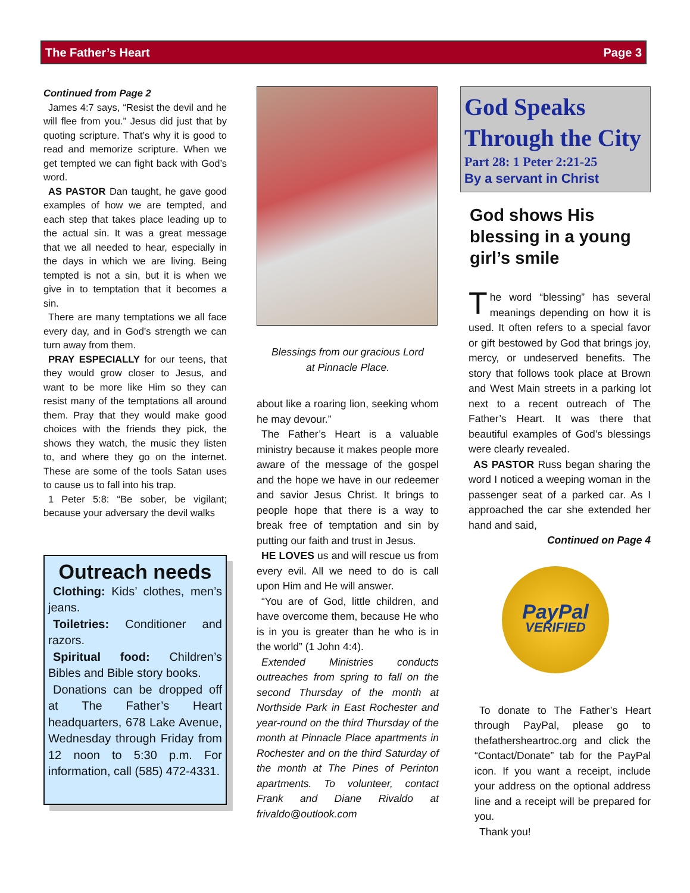The Father’s Heart Page 3
Continued from Page 2
James 4:7 says, “Resist the devil and he will flee from you.” Jesus did just that by quoting scripture. That’s why it is good to read and memorize scripture. When we get tempted we can fight back with God’s word.
AS PASTOR Dan taught, he gave good examples of how we are tempted, and each step that takes place leading up to the actual sin. It was a great message that we all needed to hear, especially in the days in which we are living. Being tempted is not a sin, but it is when we give in to temptation that it becomes a sin.
There are many temptations we all face every day, and in God’s strength we can turn away from them.
PRAY ESPECIALLY for our teens, that they would grow closer to Jesus, and want to be more like Him so they can resist many of the temptations all around them. Pray that they would make good choices with the friends they pick, the shows they watch, the music they listen to, and where they go on the internet. These are some of the tools Satan uses to cause us to fall into his trap.
1 Peter 5:8: “Be sober, be vigilant; because your adversary the devil walks
Outreach needs
Clothing: Kids’ clothes, men’s jeans.
Toiletries: Conditioner and razors.
Spiritual food: Children’s Bibles and Bible story books.
Donations can be dropped off at The Father’s Heart headquarters, 678 Lake Avenue, Wednesday through Friday from 12 noon to 5:30 p.m. For information, call (585) 472-4331.
Blessings from our gracious Lord
at Pinnacle Place.
about like a roaring lion, seeking whom he may devour.”
The Father’s Heart is a valuable ministry because it makes people more aware of the message of the gospel and the hope we have in our redeemer and savior Jesus Christ. It brings to people hope that there is a way to break free of temptation and sin by putting our faith and trust in Jesus.
HE LOVES us and will rescue us from every evil. All we need to do is call upon Him and He will answer.
“You are of God, little children, and have overcome them, because He who is in you is greater than he who is in the world” (1 John 4:4).
Extended Ministries conducts outreaches from spring to fall on the second Thursday of the month at Northside Park in East Rochester and year-round on the third Thursday of the month at Pinnacle Place apartments in Rochester and on the third Saturday of the month at The Pines of Perinton apartments. To volunteer, contact Frank and Diane Rivaldo at frivaldo@outlook.com
God Speaks
Through the City
Part 28: 1 Peter 2:21-25
By a servant in Christ
God shows His blessing in a young girl’s smile
The word “blessing” has several meanings depending on how it is used. It often refers to a special favor or gift bestowed by God that brings joy, mercy, or undeserved benefits. The story that follows took place at Brown and West Main streets in a parking lot next to a recent outreach of The Father’s Heart. It was there that beautiful examples of God’s blessings were clearly revealed.
AS PASTOR Russ began sharing the word I noticed a weeping woman in the passenger seat of a parked car. As I approached the car she extended her hand and said,
Continued on Page 4
PayPal
VERIFIED
To donate to The Father’s Heart through PayPal, please go to thefathersheartroc.org and click the “Contact/Donate” tab for the PayPal icon. If you want a receipt, include your address on the optional address line and a receipt will be prepared for you.
Thank you!